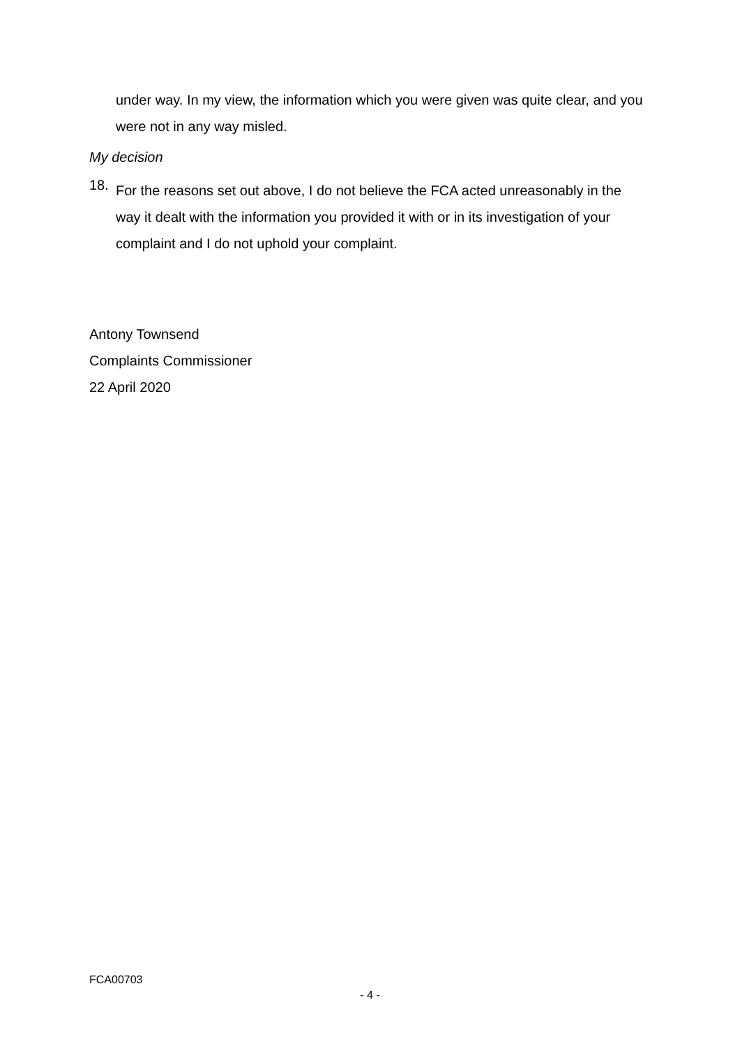under way. In my view, the information which you were given was quite clear, and you were not in any way misled.
My decision
18.
For the reasons set out above, I do not believe the FCA acted unreasonably in the way it dealt with the information you provided it with or in its investigation of your complaint and I do not uphold your complaint.
Antony Townsend
Complaints Commissioner
22 April 2020
FCA00703
- 4 -